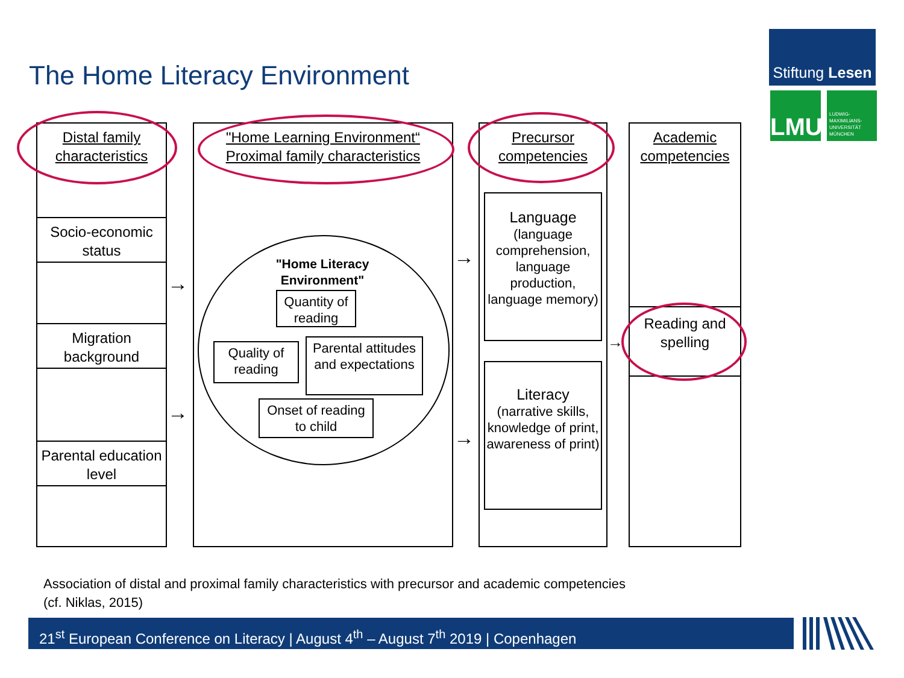The Home Literacy Environment
Stiftung Lesen
LMU
LUDWIG-
MAXIMILIANS-
UNIVERSITÄT
MÜNCHEN
Distal family characteristics
Socio-economic status
Migration background
Parental education level
"Home Learning Environment“
Proximal family characteristics
"Home Literacy Environment"
Quantity of reading
Quality of reading
Parental attitudes and expectations
Onset of reading to child
Precursor competencies
Language
(language comprehension, language production, language memory)
Literacy
(narrative skills, knowledge of print, awareness of print)
Academic competencies
Reading and spelling
→
→
→
→
→
Association of distal and proximal family characteristics with precursor and academic competencies
(cf. Niklas, 2015)
21<sup>st</sup> European Conference on Literacy | August 4<sup>th</sup> – August 7<sup>th</sup> 2019 | Copenhagen